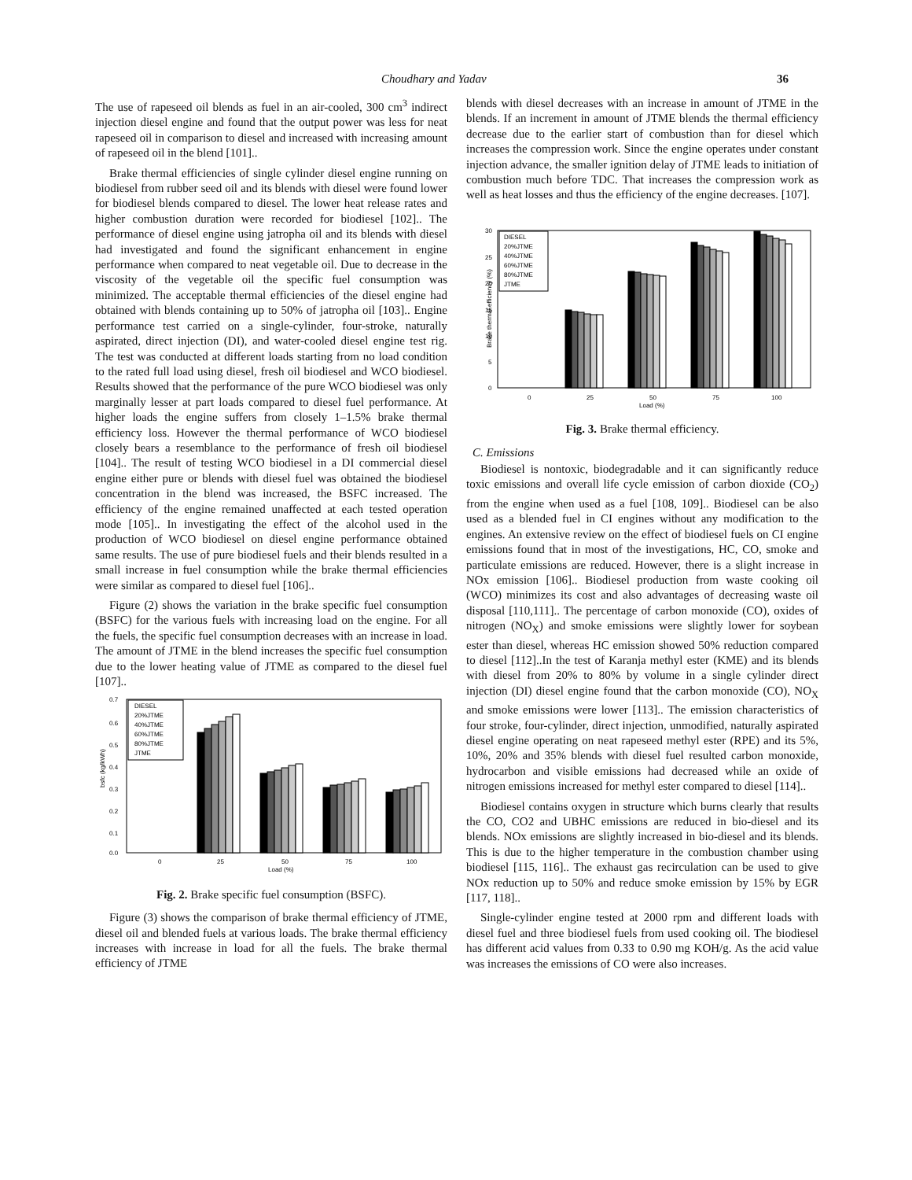Choudhary and Yadav 36
The use of rapeseed oil blends as fuel in an air-cooled, 300 cm<sup>3</sup> indirect injection diesel engine and found that the output power was less for neat rapeseed oil in comparison to diesel and increased with increasing amount of rapeseed oil in the blend [101]..
Brake thermal efficiencies of single cylinder diesel engine running on biodiesel from rubber seed oil and its blends with diesel were found lower for biodiesel blends compared to diesel. The lower heat release rates and higher combustion duration were recorded for biodiesel [102].. The performance of diesel engine using jatropha oil and its blends with diesel had investigated and found the significant enhancement in engine performance when compared to neat vegetable oil. Due to decrease in the viscosity of the vegetable oil the specific fuel consumption was minimized. The acceptable thermal efficiencies of the diesel engine had obtained with blends containing up to 50% of jatropha oil [103].. Engine performance test carried on a single-cylinder, four-stroke, naturally aspirated, direct injection (DI), and water-cooled diesel engine test rig. The test was conducted at different loads starting from no load condition to the rated full load using diesel, fresh oil biodiesel and WCO biodiesel. Results showed that the performance of the pure WCO biodiesel was only marginally lesser at part loads compared to diesel fuel performance. At higher loads the engine suffers from closely 1–1.5% brake thermal efficiency loss. However the thermal performance of WCO biodiesel closely bears a resemblance to the performance of fresh oil biodiesel [104].. The result of testing WCO biodiesel in a DI commercial diesel engine either pure or blends with diesel fuel was obtained the biodiesel concentration in the blend was increased, the BSFC increased. The efficiency of the engine remained unaffected at each tested operation mode [105].. In investigating the effect of the alcohol used in the production of WCO biodiesel on diesel engine performance obtained same results. The use of pure biodiesel fuels and their blends resulted in a small increase in fuel consumption while the brake thermal efficiencies were similar as compared to diesel fuel [106]..
Figure (2) shows the variation in the brake specific fuel consumption (BSFC) for the various fuels with increasing load on the engine. For all the fuels, the specific fuel consumption decreases with an increase in load. The amount of JTME in the blend increases the specific fuel consumption due to the lower heating value of JTME as compared to the diesel fuel [107]..
bsfc (kg/kWh)
0.7
0.6
0.5
0.4
0.3
0.2
0.1
0.0
DIESEL
20%JTME
40%JTME
60%JTME
80%JTME
JTME
0
25
50
75
100
Load (%)
Fig. 2. Brake specific fuel consumption (BSFC).
Figure (3) shows the comparison of brake thermal efficiency of JTME, diesel oil and blended fuels at various loads. The brake thermal efficiency increases with increase in load for all the fuels. The brake thermal efficiency of JTME
blends with diesel decreases with an increase in amount of JTME in the blends. If an increment in amount of JTME blends the thermal efficiency decrease due to the earlier start of combustion than for diesel which increases the compression work. Since the engine operates under constant injection advance, the smaller ignition delay of JTME leads to initiation of combustion much before TDC. That increases the compression work as well as heat losses and thus the efficiency of the engine decreases. [107].
Brake thermal efficiency (%)
30
25
20
15
10
5
0
DIESEL
20%JTME
40%JTME
60%JTME
80%JTME
JTME
0
25
50
75
100
Load (%)
Fig. 3. Brake thermal efficiency.
C. Emissions
Biodiesel is nontoxic, biodegradable and it can significantly reduce toxic emissions and overall life cycle emission of carbon dioxide (CO<sub>2</sub>) from the engine when used as a fuel [108, 109].. Biodiesel can be also used as a blended fuel in CI engines without any modification to the engines. An extensive review on the effect of biodiesel fuels on CI engine emissions found that in most of the investigations, HC, CO, smoke and particulate emissions are reduced. However, there is a slight increase in NOx emission [106].. Biodiesel production from waste cooking oil (WCO) minimizes its cost and also advantages of decreasing waste oil disposal [110,111].. The percentage of carbon monoxide (CO), oxides of nitrogen (NO<sub>X</sub>) and smoke emissions were slightly lower for soybean ester than diesel, whereas HC emission showed 50% reduction compared to diesel [112]..In the test of Karanja methyl ester (KME) and its blends with diesel from 20% to 80% by volume in a single cylinder direct injection (DI) diesel engine found that the carbon monoxide (CO), NO<sub>X</sub> and smoke emissions were lower [113].. The emission characteristics of four stroke, four-cylinder, direct injection, unmodified, naturally aspirated diesel engine operating on neat rapeseed methyl ester (RPE) and its 5%, 10%, 20% and 35% blends with diesel fuel resulted carbon monoxide, hydrocarbon and visible emissions had decreased while an oxide of nitrogen emissions increased for methyl ester compared to diesel [114]..
Biodiesel contains oxygen in structure which burns clearly that results the CO, CO2 and UBHC emissions are reduced in bio-diesel and its blends. NOx emissions are slightly increased in bio-diesel and its blends. This is due to the higher temperature in the combustion chamber using biodiesel [115, 116].. The exhaust gas recirculation can be used to give NOx reduction up to 50% and reduce smoke emission by 15% by EGR [117, 118]..
Single-cylinder engine tested at 2000 rpm and different loads with diesel fuel and three biodiesel fuels from used cooking oil. The biodiesel has different acid values from 0.33 to 0.90 mg KOH/g. As the acid value was increases the emissions of CO were also increases.